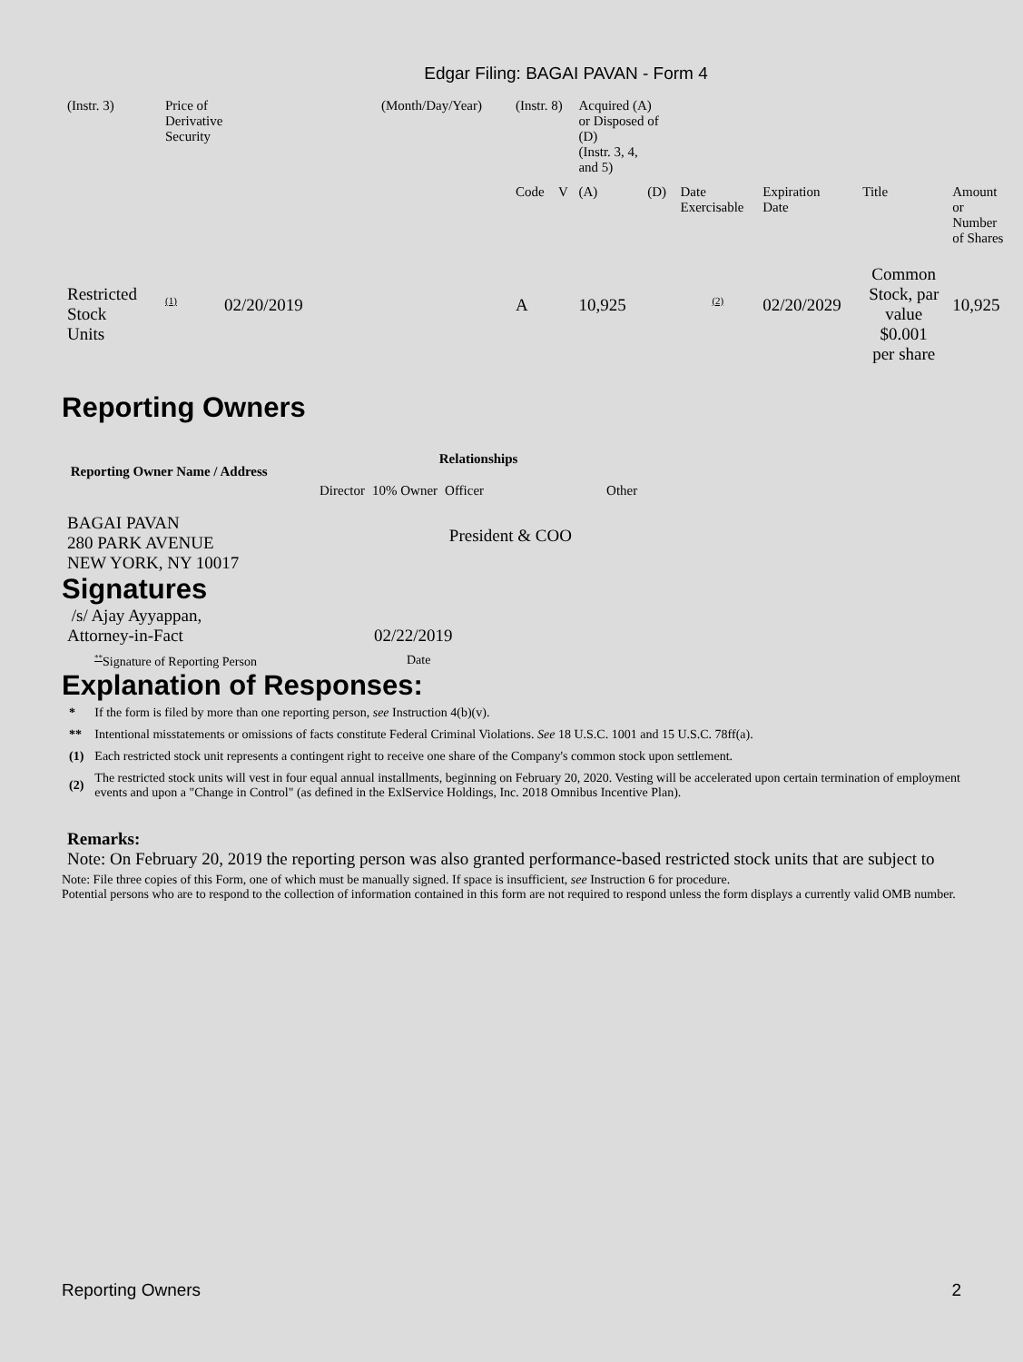Edgar Filing: BAGAI PAVAN - Form 4
| (Instr. 3) | Price of Derivative Security | (Month/Day/Year) | (Instr. 8) | | Acquired (A) or Disposed of (D) (Instr. 3, 4, and 5) | | | | | |
| | | | Code | V | (A) | (D) | Date Exercisable | Expiration Date | Title | Amount or Number of Shares |
| Restricted Stock Units | <sup>(1)</sup> 02/20/2019 | | A | | 10,925 | | <sup>(2)</sup> | 02/20/2029 | Common Stock, par value $0.001 per share | 10,925 |
Reporting Owners
| Reporting Owner Name / Address | Relationships | | | |
| --- | --- | --- | --- | --- |
| | Director | 10% Owner | Officer | Other |
| BAGAI PAVAN 280 PARK AVENUE NEW YORK, NY 10017 | | | President & COO | |
Signatures
| /s/ Ajay Ayyappan, Attorney-in-Fact | 02/22/2019 |
| <sup>**</sup> Signature of Reporting Person | Date |
Explanation of Responses:
| * | If the form is filed by more than one reporting person, see Instruction 4(b)(v). |
| ** | Intentional misstatements or omissions of facts constitute Federal Criminal Violations. See 18 U.S.C. 1001 and 15 U.S.C. 78ff(a). |
| (1) | Each restricted stock unit represents a contingent right to receive one share of the Company's common stock upon settlement. |
| (2) | The restricted stock units will vest in four equal annual installments, beginning on February 20, 2020. Vesting will be accelerated upon certain termination of employment events and upon a "Change in Control" (as defined in the ExlService Holdings, Inc. 2018 Omnibus Incentive Plan). |
Remarks:
Note: On February 20, 2019 the reporting person was also granted performance-based restricted stock units that are subject to
Note: File three copies of this Form, one of which must be manually signed. If space is insufficient, see Instruction 6 for procedure.
Potential persons who are to respond to the collection of information contained in this form are not required to respond unless the form displays a currently valid OMB number.
Reporting Owners 2